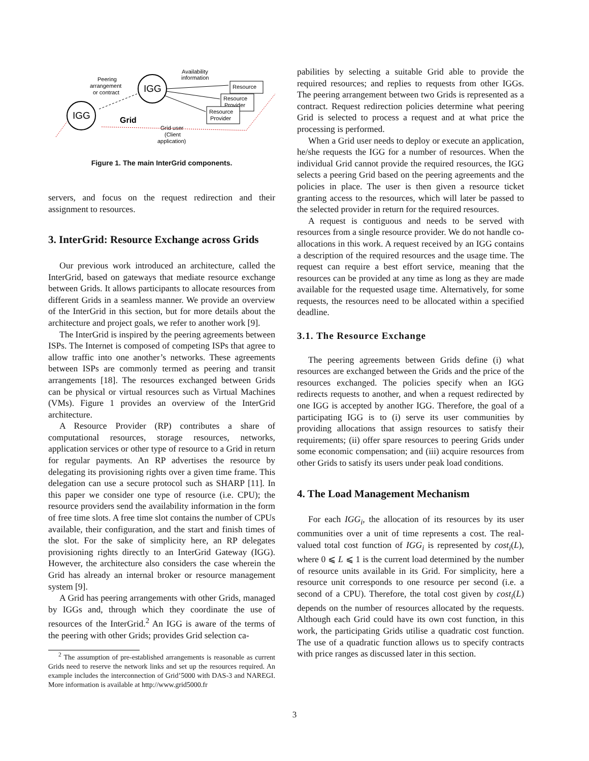IGG
IGG
Peering
arrangement
or contract
Availability
information
Resource
Resource
Provider
Resource
Provider
Grid
Grid user
(Client
application)
Figure 1. The main InterGrid components.
servers, and focus on the request redirection and their assignment to resources.
3. InterGrid: Resource Exchange across Grids
Our previous work introduced an architecture, called the InterGrid, based on gateways that mediate resource exchange between Grids. It allows participants to allocate resources from different Grids in a seamless manner. We provide an overview of the InterGrid in this section, but for more details about the architecture and project goals, we refer to another work [9].
The InterGrid is inspired by the peering agreements between ISPs. The Internet is composed of competing ISPs that agree to allow traffic into one another’s networks. These agreements between ISPs are commonly termed as peering and transit arrangements [18]. The resources exchanged between Grids can be physical or virtual resources such as Virtual Machines (VMs). Figure 1 provides an overview of the InterGrid architecture.
A Resource Provider (RP) contributes a share of computational resources, storage resources, networks, application services or other type of resource to a Grid in return for regular payments. An RP advertises the resource by delegating its provisioning rights over a given time frame. This delegation can use a secure protocol such as SHARP [11]. In this paper we consider one type of resource (i.e. CPU); the resource providers send the availability information in the form of free time slots. A free time slot contains the number of CPUs available, their configuration, and the start and finish times of the slot. For the sake of simplicity here, an RP delegates provisioning rights directly to an InterGrid Gateway (IGG). However, the architecture also considers the case wherein the Grid has already an internal broker or resource management system [9].
A Grid has peering arrangements with other Grids, managed by IGGs and, through which they coordinate the use of resources of the InterGrid.<sup>2</sup> An IGG is aware of the terms of the peering with other Grids; provides Grid selection ca-
<sup>2</sup> The assumption of pre-established arrangements is reasonable as current Grids need to reserve the network links and set up the resources required. An example includes the interconnection of Grid’5000 with DAS-3 and NAREGI. More information is available at http://www.grid5000.fr
pabilities by selecting a suitable Grid able to provide the required resources; and replies to requests from other IGGs. The peering arrangement between two Grids is represented as a contract. Request redirection policies determine what peering Grid is selected to process a request and at what price the processing is performed.
When a Grid user needs to deploy or execute an application, he/she requests the IGG for a number of resources. When the individual Grid cannot provide the required resources, the IGG selects a peering Grid based on the peering agreements and the policies in place. The user is then given a resource ticket granting access to the resources, which will later be passed to the selected provider in return for the required resources.
A request is contiguous and needs to be served with resources from a single resource provider. We do not handle co-allocations in this work. A request received by an IGG contains a description of the required resources and the usage time. The request can require a best effort service, meaning that the resources can be provided at any time as long as they are made available for the requested usage time. Alternatively, for some requests, the resources need to be allocated within a specified deadline.
3.1. The Resource Exchange
The peering agreements between Grids define (i) what resources are exchanged between the Grids and the price of the resources exchanged. The policies specify when an IGG redirects requests to another, and when a request redirected by one IGG is accepted by another IGG. Therefore, the goal of a participating IGG is to (i) serve its user communities by providing allocations that assign resources to satisfy their requirements; (ii) offer spare resources to peering Grids under some economic compensation; and (iii) acquire resources from other Grids to satisfy its users under peak load conditions.
4. The Load Management Mechanism
For each IGG<sub>i</sub>, the allocation of its resources by its user communities over a unit of time represents a cost. The real-valued total cost function of IGG<sub>i</sub> is represented by cost<sub>i</sub>(L), where 0 ⩽ L ⩽ 1 is the current load determined by the number of resource units available in its Grid. For simplicity, here a resource unit corresponds to one resource per second (i.e. a second of a CPU). Therefore, the total cost given by cost<sub>i</sub>(L) depends on the number of resources allocated by the requests. Although each Grid could have its own cost function, in this work, the participating Grids utilise a quadratic cost function. The use of a quadratic function allows us to specify contracts with price ranges as discussed later in this section.
3